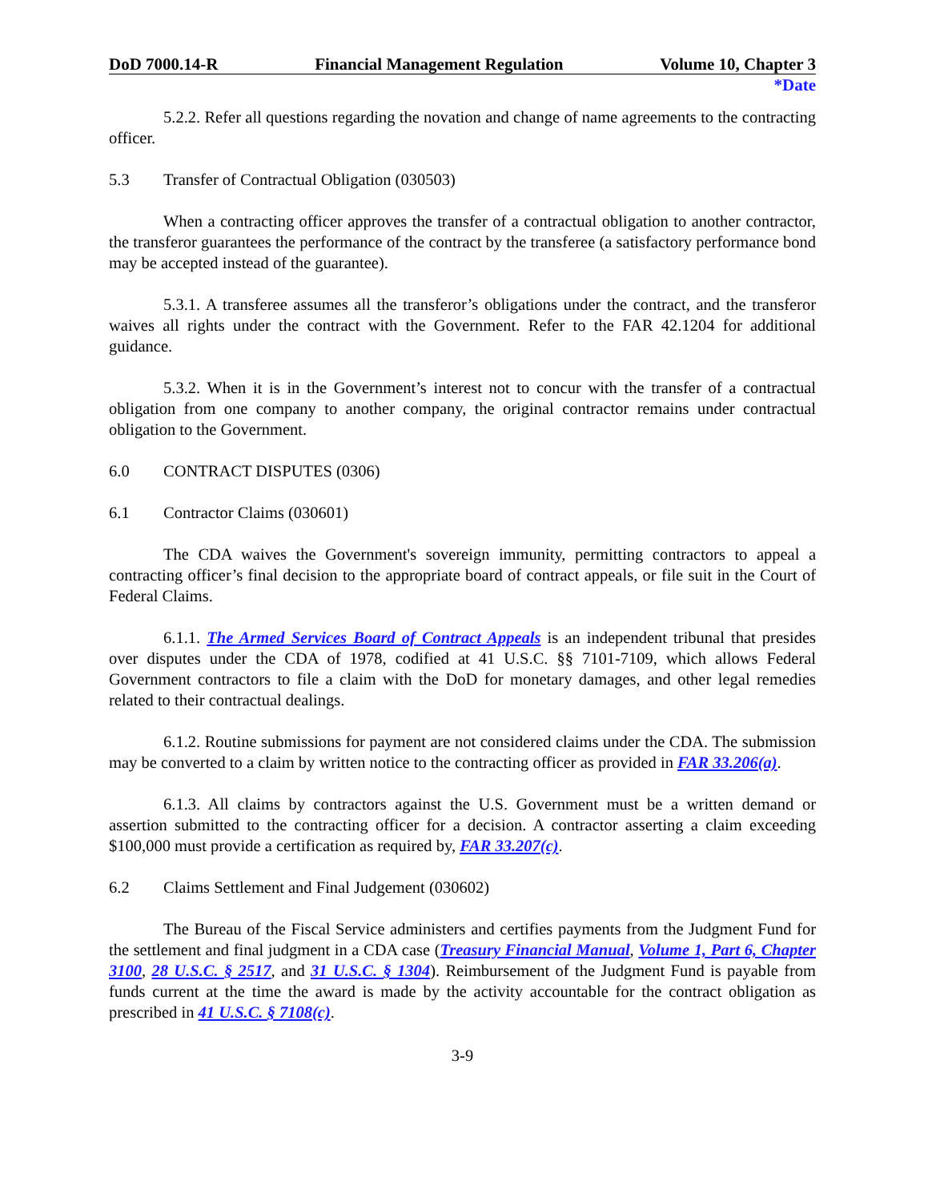DoD 7000.14-R Financial Management Regulation Volume 10, Chapter 3
*Date
5.2.2. Refer all questions regarding the novation and change of name agreements to the contracting officer.
5.3 Transfer of Contractual Obligation (030503)
When a contracting officer approves the transfer of a contractual obligation to another contractor, the transferor guarantees the performance of the contract by the transferee (a satisfactory performance bond may be accepted instead of the guarantee).
5.3.1. A transferee assumes all the transferor’s obligations under the contract, and the transferor waives all rights under the contract with the Government. Refer to the FAR 42.1204 for additional guidance.
5.3.2. When it is in the Government’s interest not to concur with the transfer of a contractual obligation from one company to another company, the original contractor remains under contractual obligation to the Government.
6.0 CONTRACT DISPUTES (0306)
6.1 Contractor Claims (030601)
The CDA waives the Government's sovereign immunity, permitting contractors to appeal a contracting officer’s final decision to the appropriate board of contract appeals, or file suit in the Court of Federal Claims.
6.1.1. The Armed Services Board of Contract Appeals is an independent tribunal that presides over disputes under the CDA of 1978, codified at 41 U.S.C. §§ 7101-7109, which allows Federal Government contractors to file a claim with the DoD for monetary damages, and other legal remedies related to their contractual dealings.
6.1.2. Routine submissions for payment are not considered claims under the CDA. The submission may be converted to a claim by written notice to the contracting officer as provided in FAR 33.206(a).
6.1.3. All claims by contractors against the U.S. Government must be a written demand or assertion submitted to the contracting officer for a decision. A contractor asserting a claim exceeding $100,000 must provide a certification as required by, FAR 33.207(c).
6.2 Claims Settlement and Final Judgement (030602)
The Bureau of the Fiscal Service administers and certifies payments from the Judgment Fund for the settlement and final judgment in a CDA case (Treasury Financial Manual, Volume 1, Part 6, Chapter 3100, 28 U.S.C. § 2517, and 31 U.S.C. § 1304). Reimbursement of the Judgment Fund is payable from funds current at the time the award is made by the activity accountable for the contract obligation as prescribed in 41 U.S.C. § 7108(c).
3-9